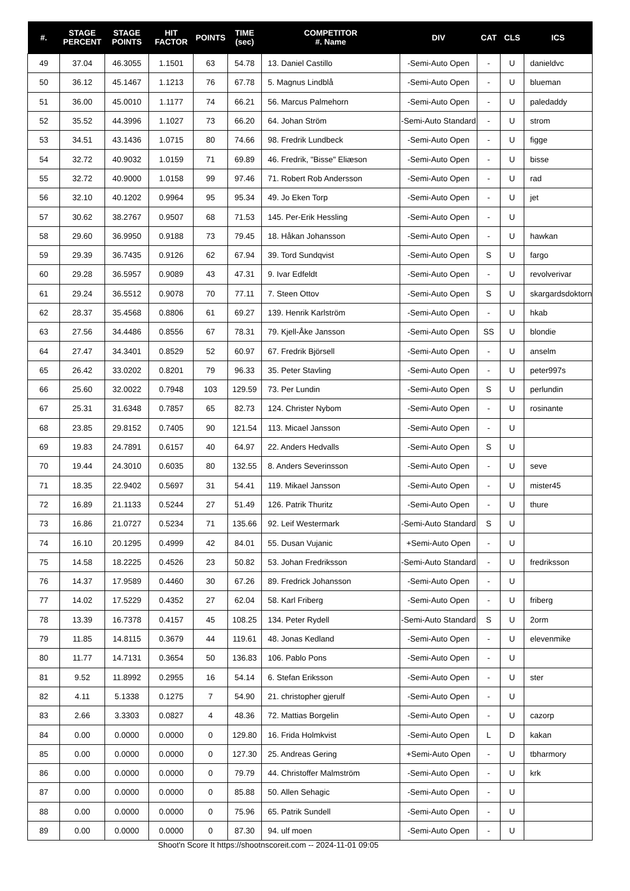| #. | STAGE PERCENT | STAGE POINTS | HIT FACTOR | POINTS | TIME (sec) | COMPETITOR #. Name | DIV | CAT | CLS | ICS |
| --- | --- | --- | --- | --- | --- | --- | --- | --- | --- | --- |
| 49 | 37.04 | 46.3055 | 1.1501 | 63 | 54.78 | 13. Daniel Castillo | -Semi-Auto Open | - | U | danieldvc |
| 50 | 36.12 | 45.1467 | 1.1213 | 76 | 67.78 | 5. Magnus Lindblå | -Semi-Auto Open | - | U | blueman |
| 51 | 36.00 | 45.0010 | 1.1177 | 74 | 66.21 | 56. Marcus Palmehorn | -Semi-Auto Open | - | U | paledaddy |
| 52 | 35.52 | 44.3996 | 1.1027 | 73 | 66.20 | 64. Johan Ström | -Semi-Auto Standard | - | U | strom |
| 53 | 34.51 | 43.1436 | 1.0715 | 80 | 74.66 | 98. Fredrik Lundbeck | -Semi-Auto Open | - | U | figge |
| 54 | 32.72 | 40.9032 | 1.0159 | 71 | 69.89 | 46. Fredrik, "Bisse" Eliæson | -Semi-Auto Open | - | U | bisse |
| 55 | 32.72 | 40.9000 | 1.0158 | 99 | 97.46 | 71. Robert Rob Andersson | -Semi-Auto Open | - | U | rad |
| 56 | 32.10 | 40.1202 | 0.9964 | 95 | 95.34 | 49. Jo Eken Torp | -Semi-Auto Open | - | U | jet |
| 57 | 30.62 | 38.2767 | 0.9507 | 68 | 71.53 | 145. Per-Erik Hessling | -Semi-Auto Open | - | U | |
| 58 | 29.60 | 36.9950 | 0.9188 | 73 | 79.45 | 18. Håkan Johansson | -Semi-Auto Open | - | U | hawkan |
| 59 | 29.39 | 36.7435 | 0.9126 | 62 | 67.94 | 39. Tord Sundqvist | -Semi-Auto Open | S | U | fargo |
| 60 | 29.28 | 36.5957 | 0.9089 | 43 | 47.31 | 9. Ivar Edfeldt | -Semi-Auto Open | - | U | revolverivar |
| 61 | 29.24 | 36.5512 | 0.9078 | 70 | 77.11 | 7. Steen Ottov | -Semi-Auto Open | S | U | skargardsdoktorn |
| 62 | 28.37 | 35.4568 | 0.8806 | 61 | 69.27 | 139. Henrik Karlström | -Semi-Auto Open | - | U | hkab |
| 63 | 27.56 | 34.4486 | 0.8556 | 67 | 78.31 | 79. Kjell-Åke Jansson | -Semi-Auto Open | SS | U | blondie |
| 64 | 27.47 | 34.3401 | 0.8529 | 52 | 60.97 | 67. Fredrik Björsell | -Semi-Auto Open | - | U | anselm |
| 65 | 26.42 | 33.0202 | 0.8201 | 79 | 96.33 | 35. Peter Stavling | -Semi-Auto Open | - | U | peter997s |
| 66 | 25.60 | 32.0022 | 0.7948 | 103 | 129.59 | 73. Per Lundin | -Semi-Auto Open | S | U | perlundin |
| 67 | 25.31 | 31.6348 | 0.7857 | 65 | 82.73 | 124. Christer Nybom | -Semi-Auto Open | - | U | rosinante |
| 68 | 23.85 | 29.8152 | 0.7405 | 90 | 121.54 | 113. Micael Jansson | -Semi-Auto Open | - | U | |
| 69 | 19.83 | 24.7891 | 0.6157 | 40 | 64.97 | 22. Anders Hedvalls | -Semi-Auto Open | S | U | |
| 70 | 19.44 | 24.3010 | 0.6035 | 80 | 132.55 | 8. Anders Severinsson | -Semi-Auto Open | - | U | seve |
| 71 | 18.35 | 22.9402 | 0.5697 | 31 | 54.41 | 119. Mikael Jansson | -Semi-Auto Open | - | U | mister45 |
| 72 | 16.89 | 21.1133 | 0.5244 | 27 | 51.49 | 126. Patrik Thuritz | -Semi-Auto Open | - | U | thure |
| 73 | 16.86 | 21.0727 | 0.5234 | 71 | 135.66 | 92. Leif Westermark | -Semi-Auto Standard | S | U | |
| 74 | 16.10 | 20.1295 | 0.4999 | 42 | 84.01 | 55. Dusan Vujanic | +Semi-Auto Open | - | U | |
| 75 | 14.58 | 18.2225 | 0.4526 | 23 | 50.82 | 53. Johan Fredriksson | -Semi-Auto Standard | - | U | fredriksson |
| 76 | 14.37 | 17.9589 | 0.4460 | 30 | 67.26 | 89. Fredrick Johansson | -Semi-Auto Open | - | U | |
| 77 | 14.02 | 17.5229 | 0.4352 | 27 | 62.04 | 58. Karl Friberg | -Semi-Auto Open | - | U | friberg |
| 78 | 13.39 | 16.7378 | 0.4157 | 45 | 108.25 | 134. Peter Rydell | -Semi-Auto Standard | S | U | 2orm |
| 79 | 11.85 | 14.8115 | 0.3679 | 44 | 119.61 | 48. Jonas Kedland | -Semi-Auto Open | - | U | elevenmike |
| 80 | 11.77 | 14.7131 | 0.3654 | 50 | 136.83 | 106. Pablo Pons | -Semi-Auto Open | - | U | |
| 81 | 9.52 | 11.8992 | 0.2955 | 16 | 54.14 | 6. Stefan Eriksson | -Semi-Auto Open | - | U | ster |
| 82 | 4.11 | 5.1338 | 0.1275 | 7 | 54.90 | 21. christopher gjerulf | -Semi-Auto Open | - | U | |
| 83 | 2.66 | 3.3303 | 0.0827 | 4 | 48.36 | 72. Mattias Borgelin | -Semi-Auto Open | - | U | cazorp |
| 84 | 0.00 | 0.0000 | 0.0000 | 0 | 129.80 | 16. Frida Holmkvist | -Semi-Auto Open | L | D | kakan |
| 85 | 0.00 | 0.0000 | 0.0000 | 0 | 127.30 | 25. Andreas Gering | +Semi-Auto Open | - | U | tbharmory |
| 86 | 0.00 | 0.0000 | 0.0000 | 0 | 79.79 | 44. Christoffer Malmström | -Semi-Auto Open | - | U | krk |
| 87 | 0.00 | 0.0000 | 0.0000 | 0 | 85.88 | 50. Allen Sehagic | -Semi-Auto Open | - | U | |
| 88 | 0.00 | 0.0000 | 0.0000 | 0 | 75.96 | 65. Patrik Sundell | -Semi-Auto Open | - | U | |
| 89 | 0.00 | 0.0000 | 0.0000 | 0 | 87.30 | 94. ulf moen | -Semi-Auto Open | - | U | |
Shoot'n Score It https://shootnscoreit.com -- 2024-11-01 09:05